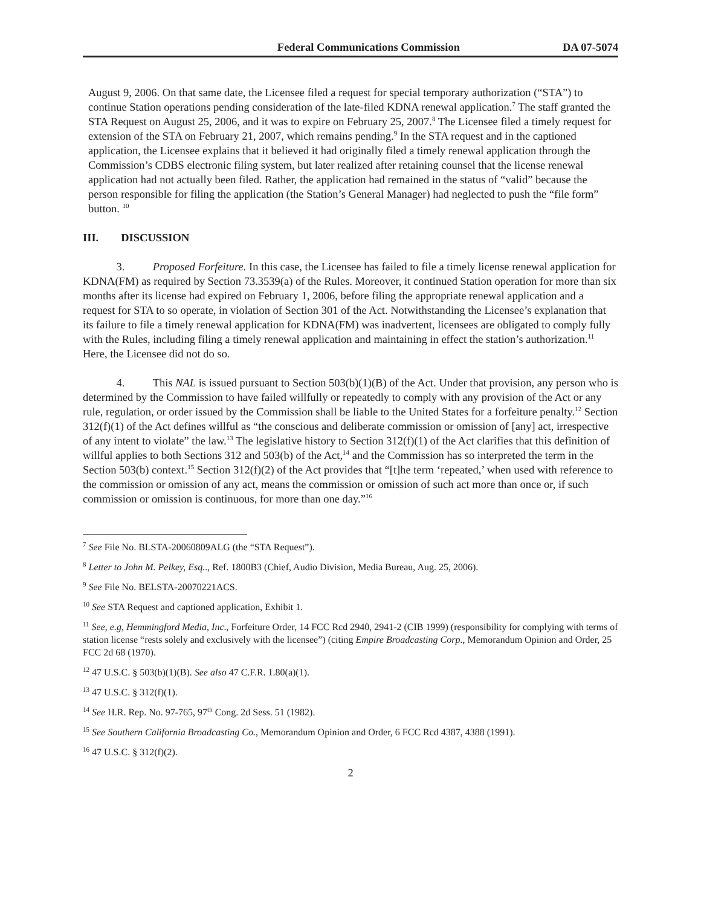Federal Communications Commission DA 07-5074
August 9, 2006. On that same date, the Licensee filed a request for special temporary authorization (“STA”) to continue Station operations pending consideration of the late-filed KDNA renewal application.<sup>7</sup> The staff granted the STA Request on August 25, 2006, and it was to expire on February 25, 2007.<sup>8</sup> The Licensee filed a timely request for extension of the STA on February 21, 2007, which remains pending.<sup>9</sup> In the STA request and in the captioned application, the Licensee explains that it believed it had originally filed a timely renewal application through the Commission’s CDBS electronic filing system, but later realized after retaining counsel that the license renewal application had not actually been filed. Rather, the application had remained in the status of “valid” because the person responsible for filing the application (the Station’s General Manager) had neglected to push the “file form” button. <sup>10</sup>
III. DISCUSSION
3. Proposed Forfeiture. In this case, the Licensee has failed to file a timely license renewal application for KDNA(FM) as required by Section 73.3539(a) of the Rules. Moreover, it continued Station operation for more than six months after its license had expired on February 1, 2006, before filing the appropriate renewal application and a request for STA to so operate, in violation of Section 301 of the Act. Notwithstanding the Licensee’s explanation that its failure to file a timely renewal application for KDNA(FM) was inadvertent, licensees are obligated to comply fully with the Rules, including filing a timely renewal application and maintaining in effect the station’s authorization.<sup>11</sup> Here, the Licensee did not do so.
4. This NAL is issued pursuant to Section 503(b)(1)(B) of the Act. Under that provision, any person who is determined by the Commission to have failed willfully or repeatedly to comply with any provision of the Act or any rule, regulation, or order issued by the Commission shall be liable to the United States for a forfeiture penalty.<sup>12</sup> Section 312(f)(1) of the Act defines willful as “the conscious and deliberate commission or omission of [any] act, irrespective of any intent to violate” the law.<sup>13</sup> The legislative history to Section 312(f)(1) of the Act clarifies that this definition of willful applies to both Sections 312 and 503(b) of the Act,<sup>14</sup> and the Commission has so interpreted the term in the Section 503(b) context.<sup>15</sup> Section 312(f)(2) of the Act provides that “[t]he term ‘repeated,’ when used with reference to the commission or omission of any act, means the commission or omission of such act more than once or, if such commission or omission is continuous, for more than one day.”<sup>16</sup>
<sup>7</sup> See File No. BLSTA-20060809ALG (the “STA Request”).
<sup>8</sup> Letter to John M. Pelkey, Esq.., Ref. 1800B3 (Chief, Audio Division, Media Bureau, Aug. 25, 2006).
<sup>9</sup> See File No. BELSTA-20070221ACS.
<sup>10</sup> See STA Request and captioned application, Exhibit 1.
<sup>11</sup> See, e.g, Hemmingford Media, Inc., Forfeiture Order, 14 FCC Rcd 2940, 2941-2 (CIB 1999) (responsibility for complying with terms of station license “rests solely and exclusively with the licensee”) (citing Empire Broadcasting Corp., Memorandum Opinion and Order, 25 FCC 2d 68 (1970).
<sup>12</sup> 47 U.S.C. § 503(b)(1)(B). See also 47 C.F.R. 1.80(a)(1).
<sup>13</sup> 47 U.S.C. § 312(f)(1).
<sup>14</sup> See H.R. Rep. No. 97-765, 97<sup>th</sup> Cong. 2d Sess. 51 (1982).
<sup>15</sup> See Southern California Broadcasting Co., Memorandum Opinion and Order, 6 FCC Rcd 4387, 4388 (1991).
<sup>16</sup> 47 U.S.C. § 312(f)(2).
2